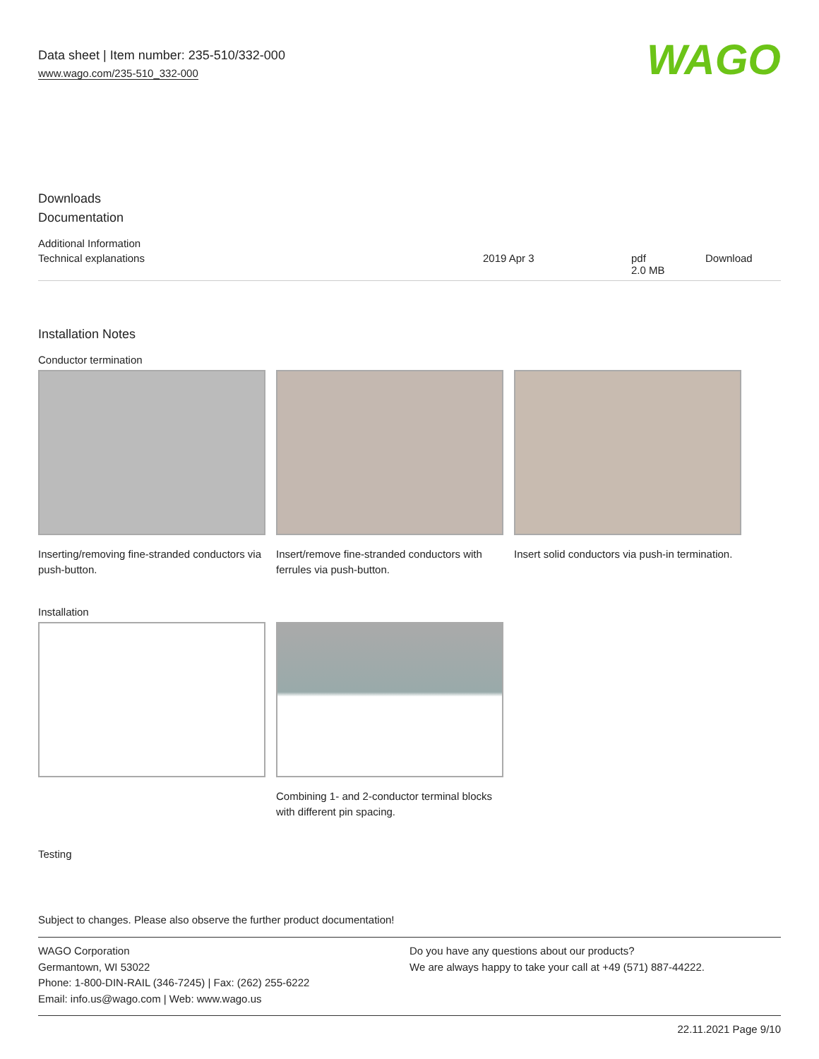Data sheet | Item number: 235-510/332-000
www.wago.com/235-510_332-000
WAGO
Downloads
Documentation
| Additional Information | | | |
| --- | --- | --- | --- |
| Technical explanations | 2019 Apr 3 | pdf 2.0 MB | Download |
Installation Notes
Conductor termination
Inserting/removing fine-stranded conductors via push-button.
Insert/remove fine-stranded conductors with ferrules via push-button.
Insert solid conductors via push-in termination.
Installation
Combining 1- and 2-conductor terminal blocks with different pin spacing.
Testing
Subject to changes. Please also observe the further product documentation!
WAGO Corporation
Germantown, WI 53022
Phone: 1-800-DIN-RAIL (346-7245) | Fax: (262) 255-6222
Email: info.us@wago.com | Web: www.wago.us
Do you have any questions about our products?
We are always happy to take your call at +49 (571) 887-44222.
22.11.2021 Page 9/10